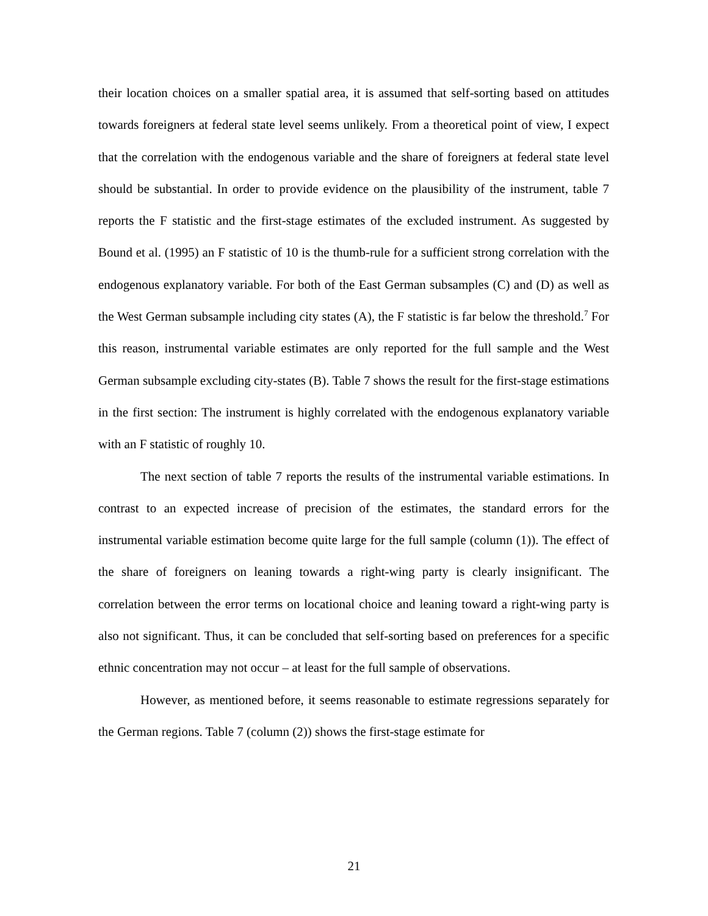their location choices on a smaller spatial area, it is assumed that self-sorting based on attitudes towards foreigners at federal state level seems unlikely. From a theoretical point of view, I expect that the correlation with the endogenous variable and the share of foreigners at federal state level should be substantial. In order to provide evidence on the plausibility of the instrument, table 7 reports the F statistic and the first-stage estimates of the excluded instrument. As suggested by Bound et al. (1995) an F statistic of 10 is the thumb-rule for a sufficient strong correlation with the endogenous explanatory variable. For both of the East German subsamples (C) and (D) as well as the West German subsample including city states (A), the F statistic is far below the threshold.<sup>7</sup> For this reason, instrumental variable estimates are only reported for the full sample and the West German subsample excluding city-states (B). Table 7 shows the result for the first-stage estimations in the first section: The instrument is highly correlated with the endogenous explanatory variable with an F statistic of roughly 10.
The next section of table 7 reports the results of the instrumental variable estimations. In contrast to an expected increase of precision of the estimates, the standard errors for the instrumental variable estimation become quite large for the full sample (column (1)). The effect of the share of foreigners on leaning towards a right-wing party is clearly insignificant. The correlation between the error terms on locational choice and leaning toward a right-wing party is also not significant. Thus, it can be concluded that self-sorting based on preferences for a specific ethnic concentration may not occur – at least for the full sample of observations.
However, as mentioned before, it seems reasonable to estimate regressions separately for the German regions. Table 7 (column (2)) shows the first-stage estimate for
21